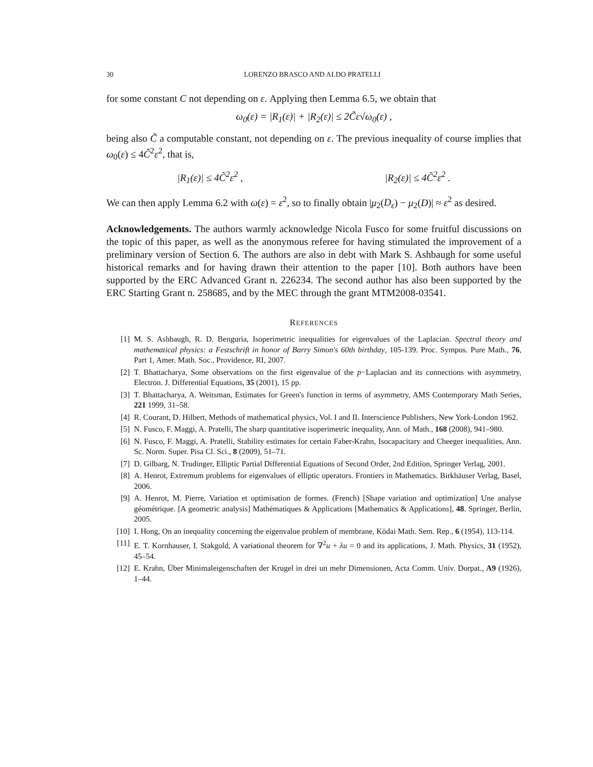30 LORENZO BRASCO AND ALDO PRATELLI
for some constant C not depending on ε. Applying then Lemma 6.5, we obtain that
ω<sub>0</sub>(ε) = |R<sub>1</sub>(ε)| + |R<sub>2</sub>(ε)| ≤ 2C̃ε√ω<sub>0</sub>(ε) ,
being also C̃ a computable constant, not depending on ε. The previous inequality of course implies that ω<sub>0</sub>(ε) ≤ 4C̃<sup>2</sup>ε<sup>2</sup>, that is,
|R<sub>1</sub>(ε)| ≤ 4C̃<sup>2</sup>ε<sup>2</sup> , |R<sub>2</sub>(ε)| ≤ 4C̃<sup>2</sup>ε<sup>2</sup> .
We can then apply Lemma 6.2 with ω(ε) = ε<sup>2</sup>, so to finally obtain |μ<sub>2</sub>(D<sub>ε</sub>) − μ<sub>2</sub>(D)| ≈ ε<sup>2</sup> as desired.
Acknowledgements. The authors warmly acknowledge Nicola Fusco for some fruitful discussions on the topic of this paper, as well as the anonymous referee for having stimulated the improvement of a preliminary version of Section 6. The authors are also in debt with Mark S. Ashbaugh for some useful historical remarks and for having drawn their attention to the paper [10]. Both authors have been supported by the ERC Advanced Grant n. 226234. The second author has also been supported by the ERC Starting Grant n. 258685, and by the MEC through the grant MTM2008-03541.
REFERENCES
[1] M. S. Ashbaugh, R. D. Benguria, Isoperimetric inequalities for eigenvalues of the Laplacian. Spectral theory and mathematical physics: a Festschrift in honor of Barry Simon's 60th birthday, 105-139. Proc. Sympos. Pure Math., 76, Part 1, Amer. Math. Soc., Providence, RI, 2007.
[2] T. Bhattacharya, Some observations on the first eigenvalue of the p−Laplacian and its connections with asymmetry, Electron. J. Differential Equations, 35 (2001), 15 pp.
[3] T. Bhattacharya, A. Weitsman, Estimates for Green's function in terms of asymmetry, AMS Contemporary Math Series, 221 1999, 31–58.
[4] R. Courant, D. Hilbert, Methods of mathematical physics, Vol. I and II. Interscience Publishers, New York-London 1962.
[5] N. Fusco, F. Maggi, A. Pratelli, The sharp quantitative isoperimetric inequality, Ann. of Math., 168 (2008), 941–980.
[6] N. Fusco, F. Maggi, A. Pratelli, Stability estimates for certain Faber-Krahn, Isocapacitary and Cheeger inequalities, Ann. Sc. Norm. Super. Pisa Cl. Sci., 8 (2009), 51–71.
[7] D. Gilbarg, N. Trudinger, Elliptic Partial Differential Equations of Second Order, 2nd Edition, Springer Verlag, 2001.
[8] A. Henrot, Extremum problems for eigenvalues of elliptic operators. Frontiers in Mathematics. Birkhäuser Verlag, Basel, 2006.
[9] A. Henrot, M. Pierre, Variation et optimisation de formes. (French) [Shape variation and optimization] Une analyse géométrique. [A geometric analysis] Mathématiques & Applications [Mathematics & Applications], 48. Springer, Berlin, 2005.
[10] I. Hong, On an inequality concerning the eigenvalue problem of membrane, Kōdai Math. Sem. Rep., 6 (1954), 113-114.
[11] E. T. Kornhauser, I. Stakgold, A variational theorem for ∇<sup>2</sup>u + λu = 0 and its applications, J. Math. Physics, 31 (1952), 45–54.
[12] E. Krahn, Über Minimaleigenschaften der Krugel in drei un mehr Dimensionen, Acta Comm. Univ. Dorpat., A9 (1926), 1–44.